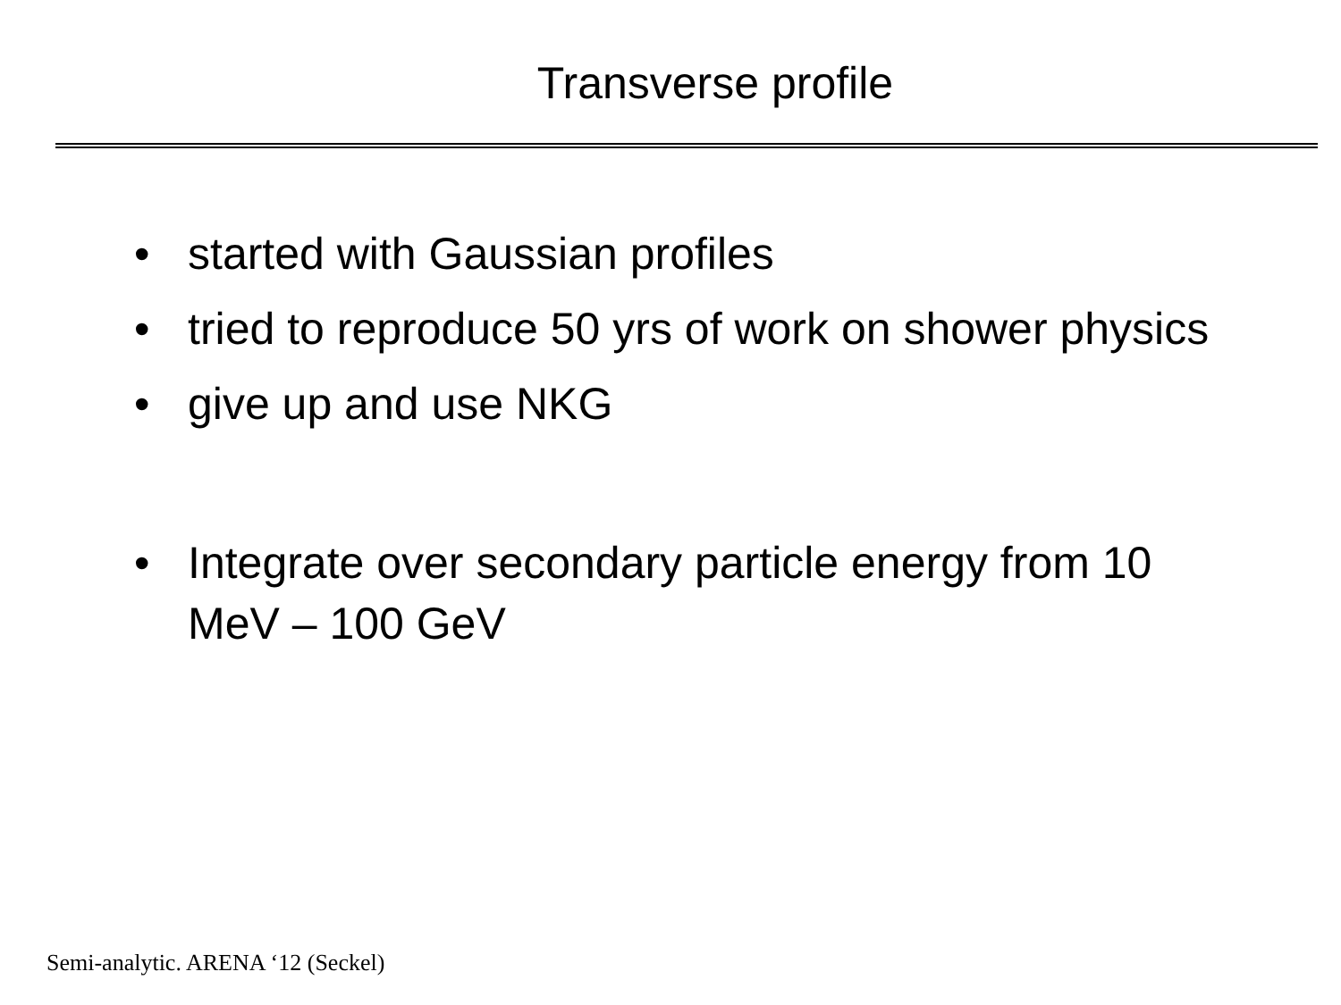Transverse profile
• started with Gaussian profiles
• tried to reproduce 50 yrs of work on shower physics
• give up and use NKG
• Integrate over secondary particle energy from 10 MeV – 100 GeV
Semi-analytic. ARENA ‘12 (Seckel)